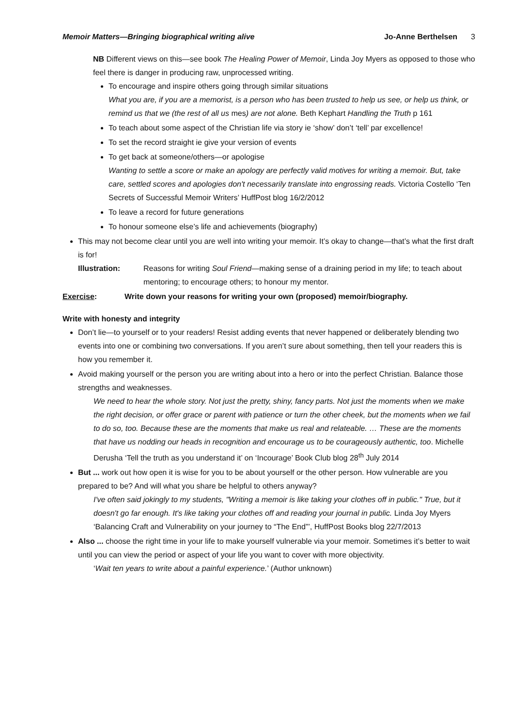Memoir Matters—Bringing biographical writing alive Jo-Anne Berthelsen 3
NB Different views on this—see book The Healing Power of Memoir, Linda Joy Myers as opposed to those who feel there is danger in producing raw, unprocessed writing.
To encourage and inspire others going through similar situations
What you are, if you are a memorist, is a person who has been trusted to help us see, or help us think, or remind us that we (the rest of all us mes) are not alone. Beth Kephart Handling the Truth p 161
To teach about some aspect of the Christian life via story ie ‘show’ don’t ‘tell’ par excellence!
To set the record straight ie give your version of events
To get back at someone/others—or apologise
Wanting to settle a score or make an apology are perfectly valid motives for writing a memoir. But, take care, settled scores and apologies don't necessarily translate into engrossing reads. Victoria Costello ‘Ten Secrets of Successful Memoir Writers’ HuffPost blog 16/2/2012
To leave a record for future generations
To honour someone else’s life and achievements (biography)
This may not become clear until you are well into writing your memoir. It’s okay to change—that’s what the first draft is for!
Illustration: Reasons for writing Soul Friend—making sense of a draining period in my life; to teach about mentoring; to encourage others; to honour my mentor.
Exercise: Write down your reasons for writing your own (proposed) memoir/biography.
Write with honesty and integrity
Don’t lie—to yourself or to your readers! Resist adding events that never happened or deliberately blending two events into one or combining two conversations. If you aren’t sure about something, then tell your readers this is how you remember it.
Avoid making yourself or the person you are writing about into a hero or into the perfect Christian. Balance those strengths and weaknesses.
We need to hear the whole story. Not just the pretty, shiny, fancy parts. Not just the moments when we make the right decision, or offer grace or parent with patience or turn the other cheek, but the moments when we fail to do so, too. Because these are the moments that make us real and relateable. … These are the moments that have us nodding our heads in recognition and encourage us to be courageously authentic, too. Michelle Derusha ‘Tell the truth as you understand it’ on ‘Incourage’ Book Club blog 28<sup>th</sup> July 2014
But ... work out how open it is wise for you to be about yourself or the other person. How vulnerable are you prepared to be? And will what you share be helpful to others anyway?
I've often said jokingly to my students, "Writing a memoir is like taking your clothes off in public." True, but it doesn't go far enough. It's like taking your clothes off and reading your journal in public. Linda Joy Myers ‘Balancing Craft and Vulnerability on your journey to “The End”’, HuffPost Books blog 22/7/2013
Also ... choose the right time in your life to make yourself vulnerable via your memoir. Sometimes it’s better to wait until you can view the period or aspect of your life you want to cover with more objectivity.
‘Wait ten years to write about a painful experience.’ (Author unknown)